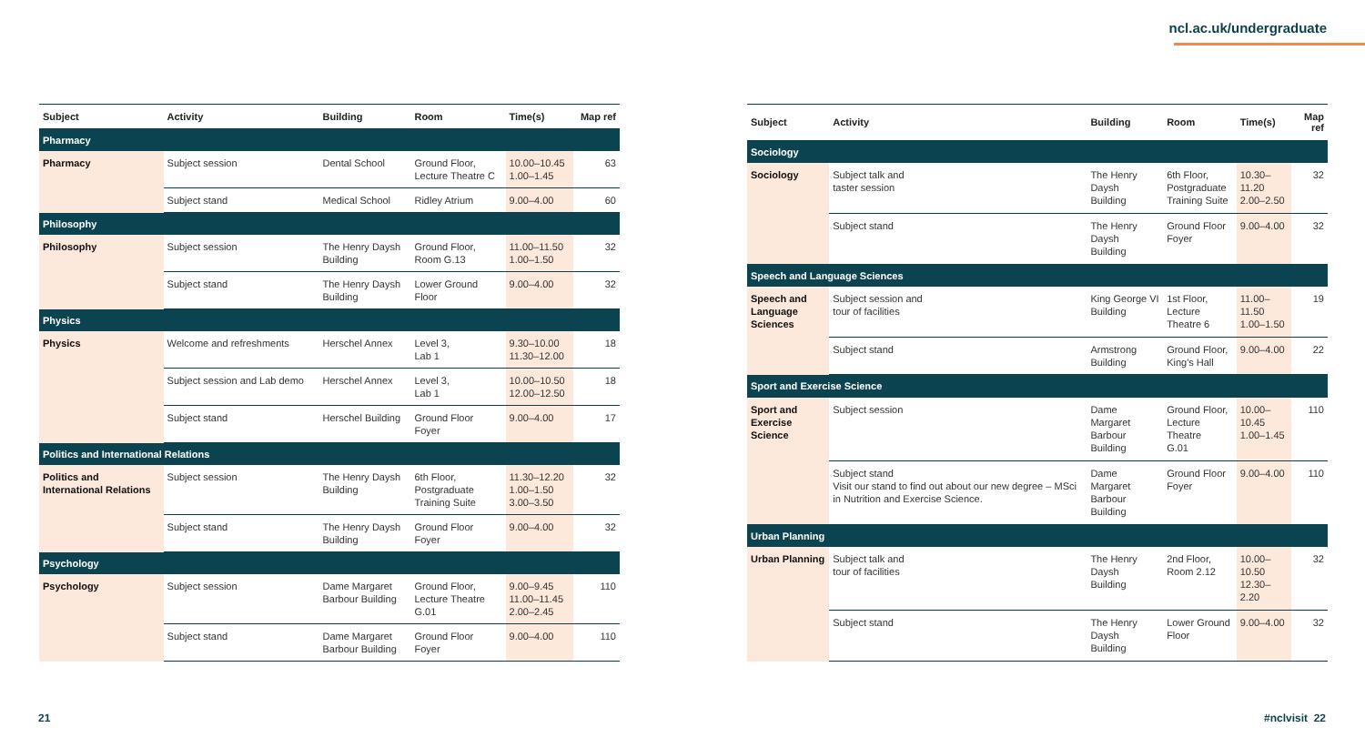ncl.ac.uk/undergraduate
| Subject | Activity | Building | Room | Time(s) | Map ref |
| --- | --- | --- | --- | --- | --- |
| Pharmacy | | | | | |
| Pharmacy | Subject session | Dental School | Ground Floor, Lecture Theatre C | 10.00–10.45 1.00–1.45 | 63 |
| | Subject stand | Medical School | Ridley Atrium | 9.00–4.00 | 60 |
| Philosophy | | | | | |
| Philosophy | Subject session | The Henry Daysh Building | Ground Floor, Room G.13 | 11.00–11.50 1.00–1.50 | 32 |
| | Subject stand | The Henry Daysh Building | Lower Ground Floor | 9.00–4.00 | 32 |
| Physics | | | | | |
| Physics | Welcome and refreshments | Herschel Annex | Level 3, Lab 1 | 9.30–10.00 11.30–12.00 | 18 |
| | Subject session and Lab demo | Herschel Annex | Level 3, Lab 1 | 10.00–10.50 12.00–12.50 | 18 |
| | Subject stand | Herschel Building | Ground Floor Foyer | 9.00–4.00 | 17 |
| Politics and International Relations | | | | | |
| Politics and International Relations | Subject session | The Henry Daysh Building | 6th Floor, Postgraduate Training Suite | 11.30–12.20 1.00–1.50 3.00–3.50 | 32 |
| | Subject stand | The Henry Daysh Building | Ground Floor Foyer | 9.00–4.00 | 32 |
| Psychology | | | | | |
| Psychology | Subject session | Dame Margaret Barbour Building | Ground Floor, Lecture Theatre G.01 | 9.00–9.45 11.00–11.45 2.00–2.45 | 110 |
| | Subject stand | Dame Margaret Barbour Building | Ground Floor Foyer | 9.00–4.00 | 110 |
| Subject | Activity | Building | Room | Time(s) | Map ref |
| --- | --- | --- | --- | --- | --- |
| Sociology | | | | | |
| Sociology | Subject talk and taster session | The Henry Daysh Building | 6th Floor, Postgraduate Training Suite | 10.30–11.20 2.00–2.50 | 32 |
| | Subject stand | The Henry Daysh Building | Ground Floor Foyer | 9.00–4.00 | 32 |
| Speech and Language Sciences | | | | | |
| Speech and Language Sciences | Subject session and tour of facilities | King George VI Building | 1st Floor, Lecture Theatre 6 | 11.00–11.50 1.00–1.50 | 19 |
| | Subject stand | Armstrong Building | Ground Floor, King's Hall | 9.00–4.00 | 22 |
| Sport and Exercise Science | | | | | |
| Sport and Exercise Science | Subject session | Dame Margaret Barbour Building | Ground Floor, Lecture Theatre G.01 | 10.00–10.45 1.00–1.45 | 110 |
| | Subject stand Visit our stand to find out about our new degree – MSci in Nutrition and Exercise Science. | Dame Margaret Barbour Building | Ground Floor Foyer | 9.00–4.00 | 110 |
| Urban Planning | | | | | |
| Urban Planning | Subject talk and tour of facilities | The Henry Daysh Building | 2nd Floor, Room 2.12 | 10.00–10.50 12.30–2.20 | 32 |
| | Subject stand | The Henry Daysh Building | Lower Ground Floor | 9.00–4.00 | 32 |
21 #nclvisit 22